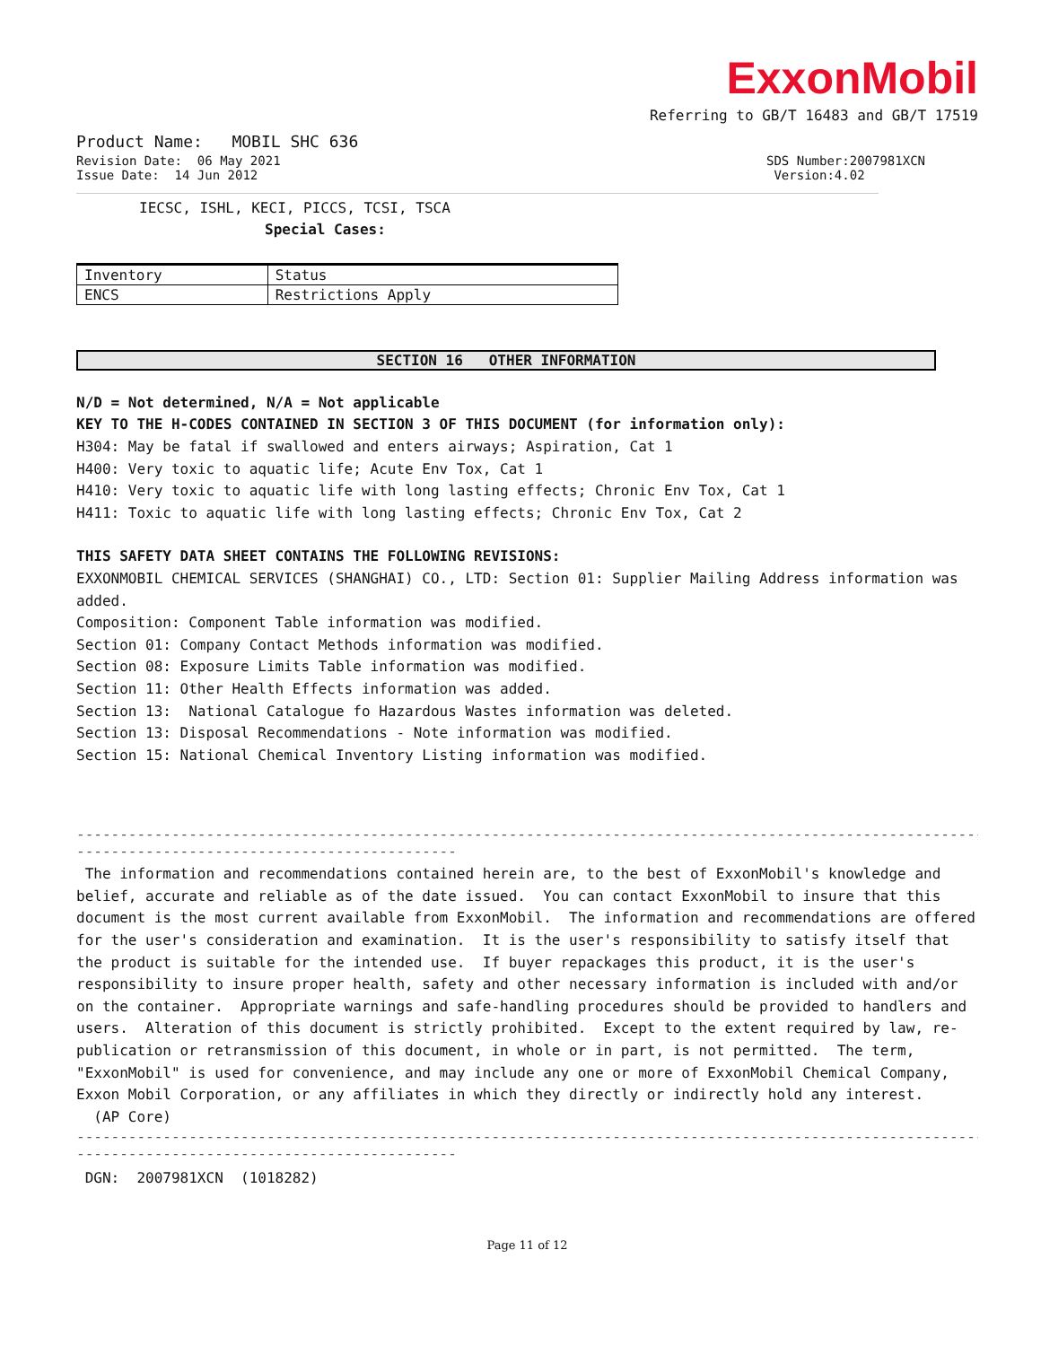ExxonMobil
Referring to GB/T 16483 and GB/T 17519
Product Name: MOBIL SHC 636
Revision Date: 06 May 2021 SDS Number:2007981XCN
Issue Date: 14 Jun 2012 Version:4.02
IECSC, ISHL, KECI, PICCS, TCSI, TSCA
Special Cases:
| Inventory | Status |
| --- | --- |
| ENCS | Restrictions Apply |
SECTION 16 OTHER INFORMATION
N/D = Not determined, N/A = Not applicable
KEY TO THE H-CODES CONTAINED IN SECTION 3 OF THIS DOCUMENT (for information only):
H304: May be fatal if swallowed and enters airways; Aspiration, Cat 1
H400: Very toxic to aquatic life; Acute Env Tox, Cat 1
H410: Very toxic to aquatic life with long lasting effects; Chronic Env Tox, Cat 1
H411: Toxic to aquatic life with long lasting effects; Chronic Env Tox, Cat 2
THIS SAFETY DATA SHEET CONTAINS THE FOLLOWING REVISIONS:
EXXONMOBIL CHEMICAL SERVICES (SHANGHAI) CO., LTD: Section 01: Supplier Mailing Address information was added.
Composition: Component Table information was modified.
Section 01: Company Contact Methods information was modified.
Section 08: Exposure Limits Table information was modified.
Section 11: Other Health Effects information was added.
Section 13: National Catalogue fo Hazardous Wastes information was deleted.
Section 13: Disposal Recommendations - Note information was modified.
Section 15: National Chemical Inventory Listing information was modified.
------------------------------------------------------------------------------------------------------------
--------------------------------------------
The information and recommendations contained herein are, to the best of ExxonMobil's knowledge and belief, accurate and reliable as of the date issued. You can contact ExxonMobil to insure that this document is the most current available from ExxonMobil. The information and recommendations are offered for the user's consideration and examination. It is the user's responsibility to satisfy itself that the product is suitable for the intended use. If buyer repackages this product, it is the user's responsibility to insure proper health, safety and other necessary information is included with and/or on the container. Appropriate warnings and safe-handling procedures should be provided to handlers and users. Alteration of this document is strictly prohibited. Except to the extent required by law, re-publication or retransmission of this document, in whole or in part, is not permitted. The term, "ExxonMobil" is used for convenience, and may include any one or more of ExxonMobil Chemical Company, Exxon Mobil Corporation, or any affiliates in which they directly or indirectly hold any interest.
(AP Core)
------------------------------------------------------------------------------------------------------------
--------------------------------------------
DGN: 2007981XCN (1018282)
Page 11 of 12